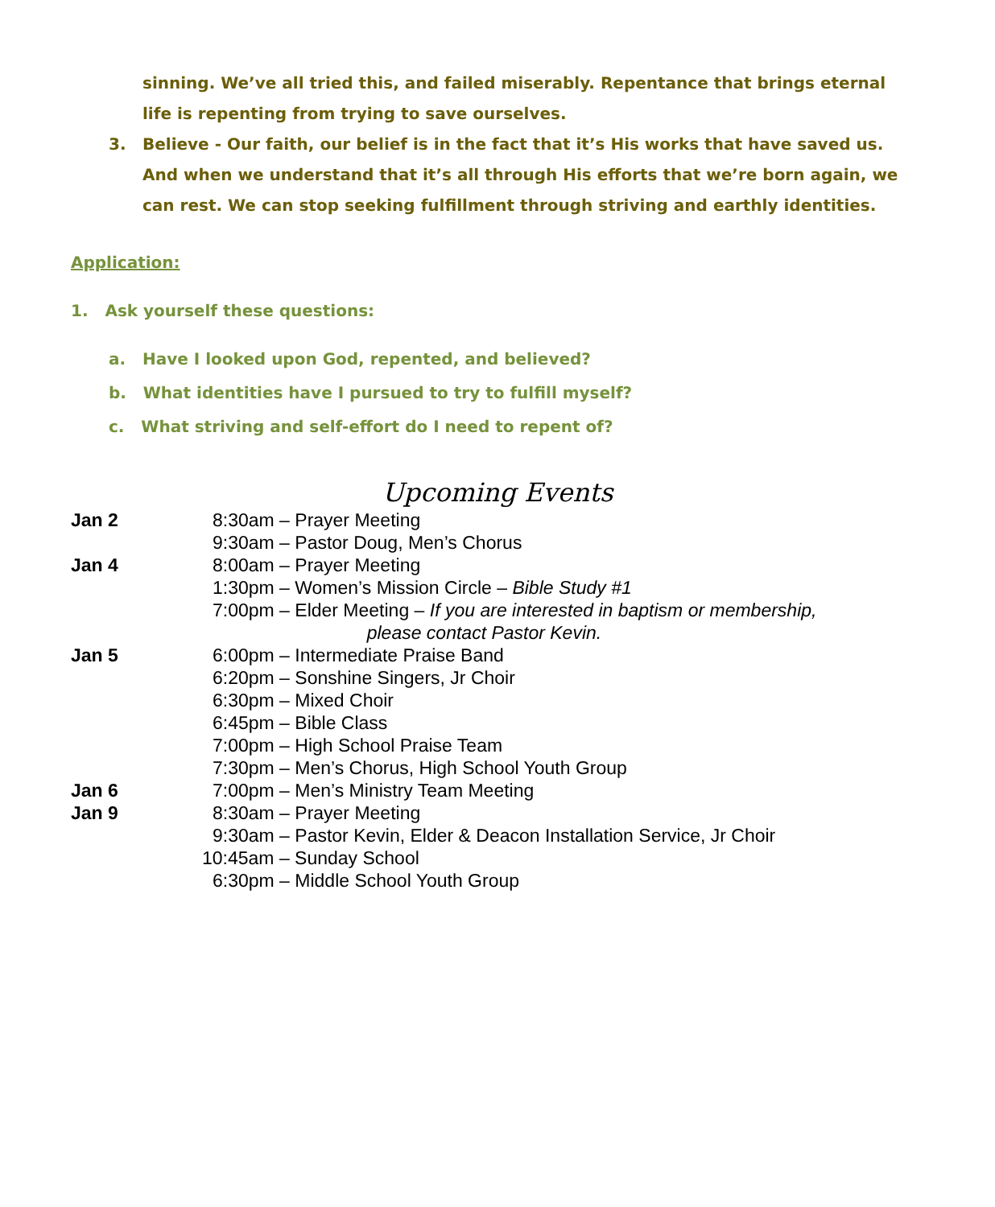sinning. We’ve all tried this, and failed miserably. Repentance that brings eternal life is repenting from trying to save ourselves.
3. Believe - Our faith, our belief is in the fact that it’s His works that have saved us. And when we understand that it’s all through His efforts that we’re born again, we can rest. We can stop seeking fulfillment through striving and earthly identities.
Application:
1. Ask yourself these questions:
a. Have I looked upon God, repented, and believed?
b. What identities have I pursued to try to fulfill myself?
c. What striving and self-effort do I need to repent of?
Upcoming Events
Jan 2 8:30am – Prayer Meeting
9:30am – Pastor Doug, Men’s Chorus
Jan 4 8:00am – Prayer Meeting
1:30pm – Women’s Mission Circle – Bible Study #1
7:00pm – Elder Meeting – If you are interested in baptism or membership,
please contact Pastor Kevin.
Jan 5 6:00pm – Intermediate Praise Band
6:20pm – Sonshine Singers, Jr Choir
6:30pm – Mixed Choir
6:45pm – Bible Class
7:00pm – High School Praise Team
7:30pm – Men’s Chorus, High School Youth Group
Jan 6 7:00pm – Men’s Ministry Team Meeting
Jan 9 8:30am – Prayer Meeting
9:30am – Pastor Kevin, Elder & Deacon Installation Service, Jr Choir
10:45am – Sunday School
6:30pm – Middle School Youth Group